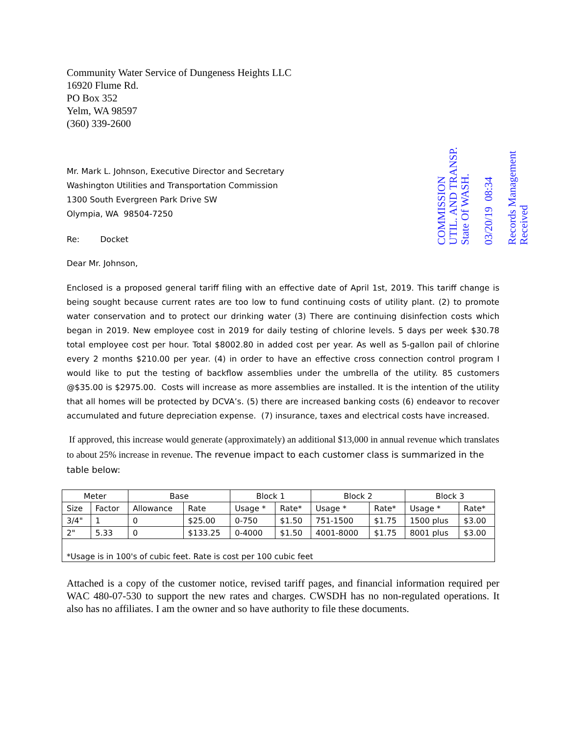COMMISSION
UTIL. AND TRANSP.
State Of WASH.
03/20/19 08:34
Records Management
Received
Community Water Service of Dungeness Heights LLC
16920 Flume Rd.
PO Box 352
Yelm, WA 98597
(360) 339-2600
Mr. Mark L. Johnson, Executive Director and Secretary
Washington Utilities and Transportation Commission
1300 South Evergreen Park Drive SW
Olympia, WA 98504-7250
Re: Docket
Dear Mr. Johnson,
Enclosed is a proposed general tariff filing with an effective date of April 1st, 2019. This tariff change is being sought because current rates are too low to fund continuing costs of utility plant. (2) to promote water conservation and to protect our drinking water (3) There are continuing disinfection costs which began in 2019. New employee cost in 2019 for daily testing of chlorine levels. 5 days per week $30.78 total employee cost per hour. Total $8002.80 in added cost per year. As well as 5-gallon pail of chlorine every 2 months $210.00 per year. (4) in order to have an effective cross connection control program I would like to put the testing of backflow assemblies under the umbrella of the utility. 85 customers @$35.00 is $2975.00. Costs will increase as more assemblies are installed. It is the intention of the utility that all homes will be protected by DCVA’s. (5) there are increased banking costs (6) endeavor to recover accumulated and future depreciation expense. (7) insurance, taxes and electrical costs have increased.
If approved, this increase would generate (approximately) an additional $13,000 in annual revenue which translates to about 25% increase in revenue. The revenue impact to each customer class is summarized in the table below:
| Meter | | Base | | Block 1 | | Block 2 | | Block 3 | |
| --- | --- | --- | --- | --- | --- | --- | --- | --- | --- |
| Size | Factor | Allowance | Rate | Usage * | Rate* | Usage * | Rate* | Usage * | Rate* |
| 3/4" | 1 | 0 | $25.00 | 0-750 | $1.50 | 751-1500 | $1.75 | 1500 plus | $3.00 |
| 2" | 5.33 | 0 | $133.25 | 0-4000 | $1.50 | 4001-8000 | $1.75 | 8001 plus | $3.00 |
| *Usage is in 100's of cubic feet. Rate is cost per 100 cubic feet | | | | | | | | | |
Attached is a copy of the customer notice, revised tariff pages, and financial information required per WAC 480-07-530 to support the new rates and charges. CWSDH has no non-regulated operations. It also has no affiliates. I am the owner and so have authority to file these documents.